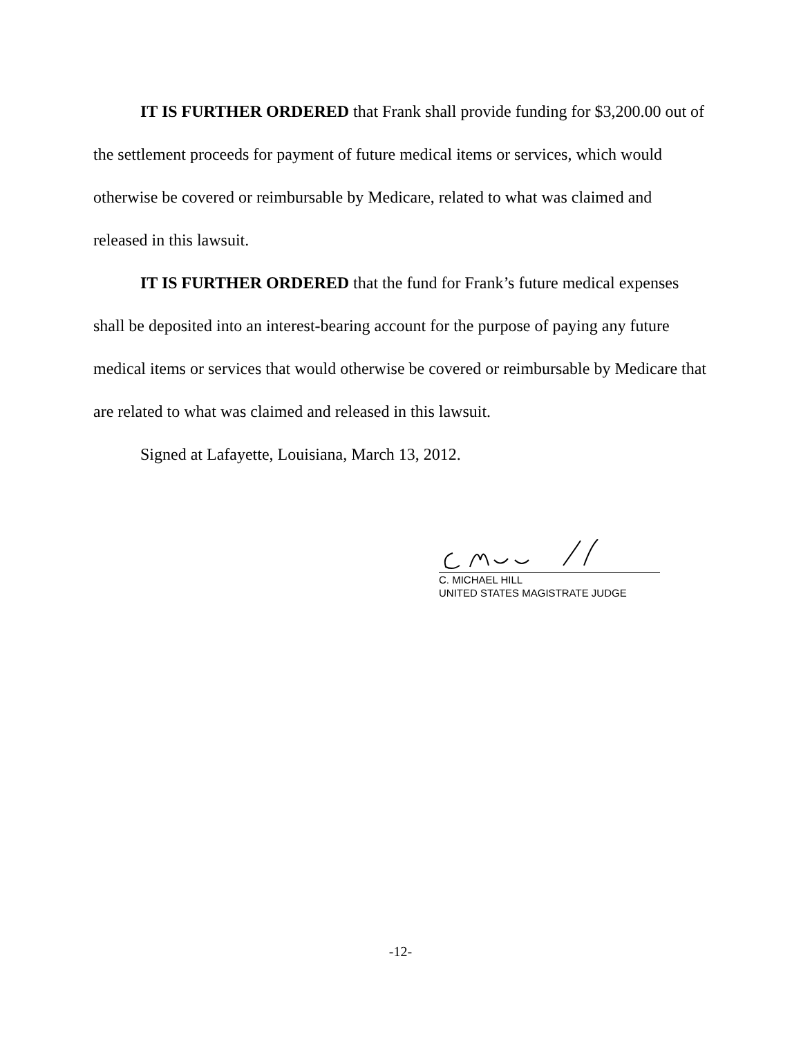IT IS FURTHER ORDERED that Frank shall provide funding for $3,200.00 out of the settlement proceeds for payment of future medical items or services, which would otherwise be covered or reimbursable by Medicare, related to what was claimed and released in this lawsuit.
IT IS FURTHER ORDERED that the fund for Frank’s future medical expenses shall be deposited into an interest-bearing account for the purpose of paying any future medical items or services that would otherwise be covered or reimbursable by Medicare that are related to what was claimed and released in this lawsuit.
Signed at Lafayette, Louisiana, March 13, 2012.
C. MICHAEL HILL
UNITED STATES MAGISTRATE JUDGE
-12-